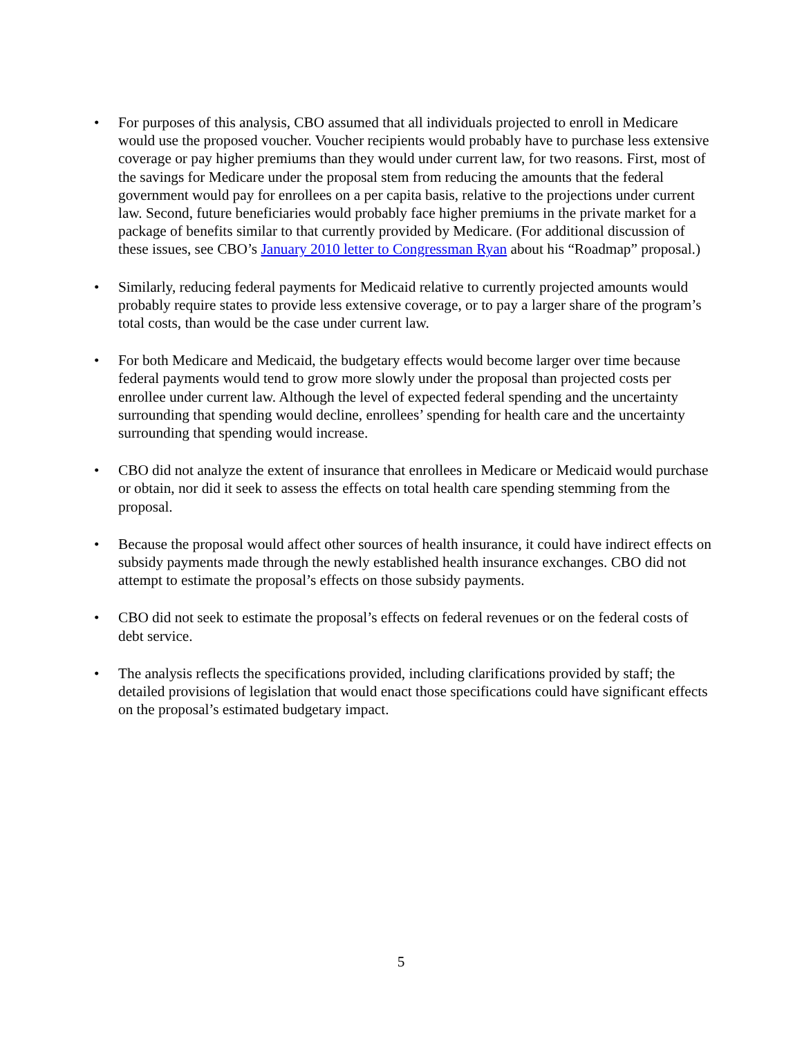• For purposes of this analysis, CBO assumed that all individuals projected to enroll in Medicare would use the proposed voucher. Voucher recipients would probably have to purchase less extensive coverage or pay higher premiums than they would under current law, for two reasons. First, most of the savings for Medicare under the proposal stem from reducing the amounts that the federal government would pay for enrollees on a per capita basis, relative to the projections under current law. Second, future beneficiaries would probably face higher premiums in the private market for a package of benefits similar to that currently provided by Medicare. (For additional discussion of these issues, see CBO’s January 2010 letter to Congressman Ryan about his “Roadmap” proposal.)
• Similarly, reducing federal payments for Medicaid relative to currently projected amounts would probably require states to provide less extensive coverage, or to pay a larger share of the program’s total costs, than would be the case under current law.
• For both Medicare and Medicaid, the budgetary effects would become larger over time because federal payments would tend to grow more slowly under the proposal than projected costs per enrollee under current law. Although the level of expected federal spending and the uncertainty surrounding that spending would decline, enrollees’ spending for health care and the uncertainty surrounding that spending would increase.
• CBO did not analyze the extent of insurance that enrollees in Medicare or Medicaid would purchase or obtain, nor did it seek to assess the effects on total health care spending stemming from the proposal.
• Because the proposal would affect other sources of health insurance, it could have indirect effects on subsidy payments made through the newly established health insurance exchanges. CBO did not attempt to estimate the proposal’s effects on those subsidy payments.
• CBO did not seek to estimate the proposal’s effects on federal revenues or on the federal costs of debt service.
• The analysis reflects the specifications provided, including clarifications provided by staff; the detailed provisions of legislation that would enact those specifications could have significant effects on the proposal’s estimated budgetary impact.
5